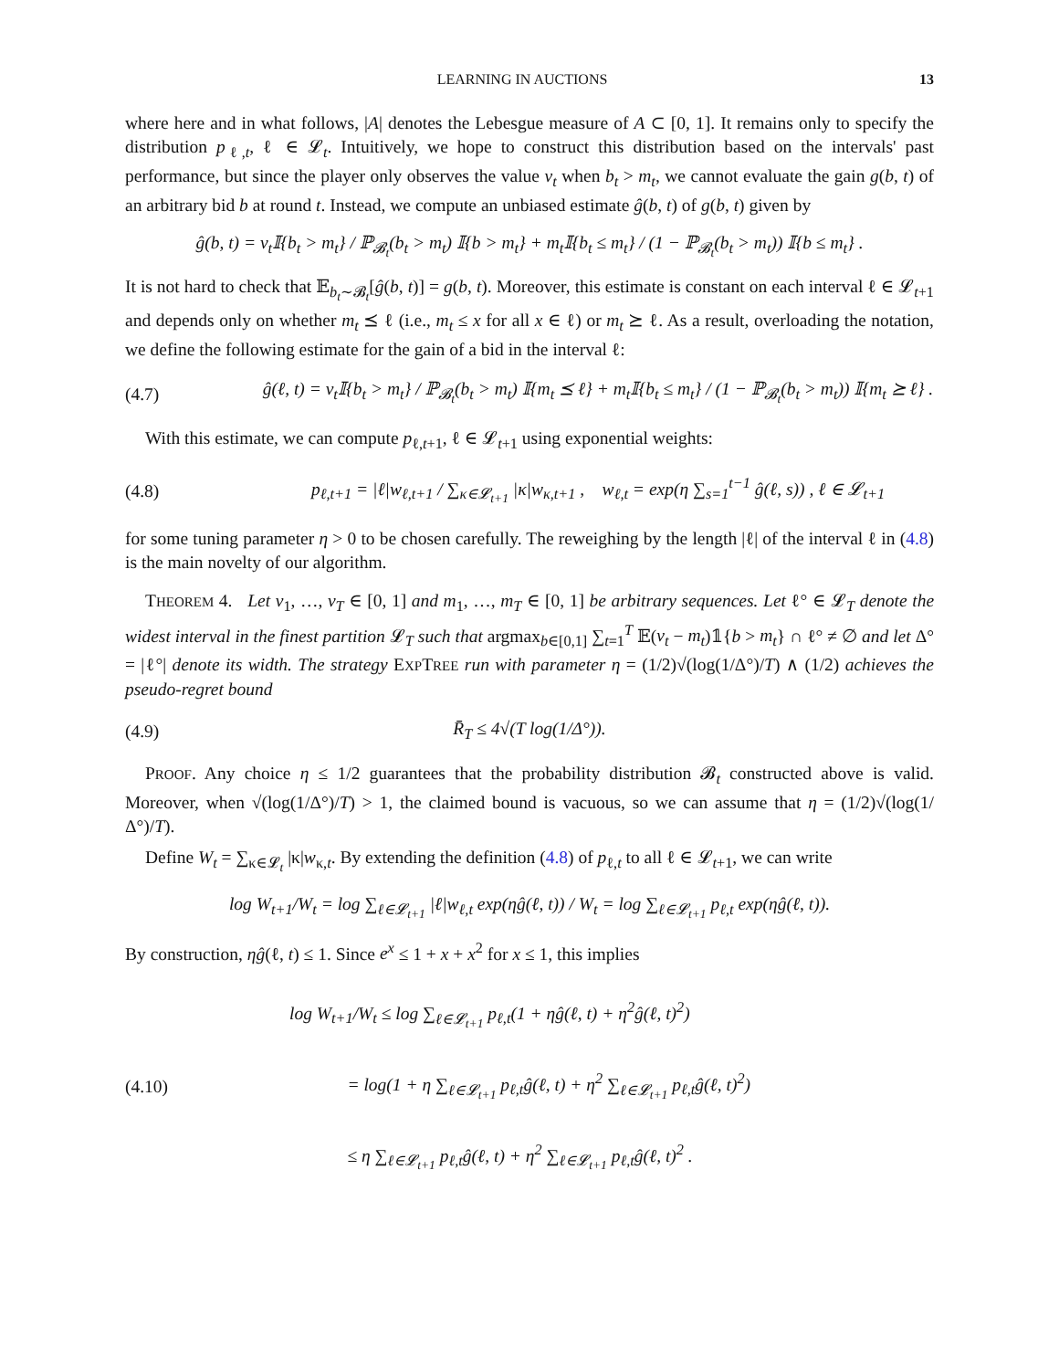LEARNING IN AUCTIONS 13
where here and in what follows, |A| denotes the Lebesgue measure of A ⊂ [0, 1]. It remains only to specify the distribution p<sub>ℓ,t</sub>, ℓ ∈ 𝓛<sub>t</sub>. Intuitively, we hope to construct this distribution based on the intervals' past performance, but since the player only observes the value v<sub>t</sub> when b<sub>t</sub> > m<sub>t</sub>, we cannot evaluate the gain g(b, t) of an arbitrary bid b at round t. Instead, we compute an unbiased estimate ĝ(b, t) of g(b, t) given by
ĝ(b, t) = v<sub>t</sub>𝕀{b<sub>t</sub> > m<sub>t</sub>} / ℙ<sub>𝓑<sub>t</sub></sub>(b<sub>t</sub> > m<sub>t</sub>) 𝕀{b > m<sub>t</sub>} + m<sub>t</sub>𝕀{b<sub>t</sub> ≤ m<sub>t</sub>} / (1 − ℙ<sub>𝓑<sub>t</sub></sub>(b<sub>t</sub> > m<sub>t</sub>)) 𝕀{b ≤ m<sub>t</sub>} .
It is not hard to check that 𝔼<sub>b<sub>t</sub>∼𝓑<sub>t</sub></sub>[ĝ(b, t)] = g(b, t). Moreover, this estimate is constant on each interval ℓ ∈ 𝓛<sub>t+1</sub> and depends only on whether m<sub>t</sub> ⪯ ℓ (i.e., m<sub>t</sub> ≤ x for all x ∈ ℓ) or m<sub>t</sub> ⪰ ℓ. As a result, overloading the notation, we define the following estimate for the gain of a bid in the interval ℓ:
(4.7) ĝ(ℓ, t) = v<sub>t</sub>𝕀{b<sub>t</sub> > m<sub>t</sub>} / ℙ<sub>𝓑<sub>t</sub></sub>(b<sub>t</sub> > m<sub>t</sub>) 𝕀{m<sub>t</sub> ⪯ ℓ} + m<sub>t</sub>𝕀{b<sub>t</sub> ≤ m<sub>t</sub>} / (1 − ℙ<sub>𝓑<sub>t</sub></sub>(b<sub>t</sub> > m<sub>t</sub>)) 𝕀{m<sub>t</sub> ⪰ ℓ} .
With this estimate, we can compute p<sub>ℓ,t+1</sub>, ℓ ∈ 𝓛<sub>t+1</sub> using exponential weights:
(4.8) p<sub>ℓ,t+1</sub> = |ℓ|w<sub>ℓ,t+1</sub> / ∑<sub>κ∈𝓛<sub>t+1</sub></sub> |κ|w<sub>κ,t+1</sub> , w<sub>ℓ,t</sub> = exp(η ∑<sub>s=1</sub><sup>t−1</sup> ĝ(ℓ, s)) , ℓ ∈ 𝓛<sub>t+1</sub>
for some tuning parameter η > 0 to be chosen carefully. The reweighing by the length |ℓ| of the interval ℓ in (4.8) is the main novelty of our algorithm.
THEOREM 4. Let v<sub>1</sub>, …, v<sub>T</sub> ∈ [0, 1] and m<sub>1</sub>, …, m<sub>T</sub> ∈ [0, 1] be arbitrary sequences. Let ℓ° ∈ 𝓛<sub>T</sub> denote the widest interval in the finest partition 𝓛<sub>T</sub> such that argmax<sub>b∈[0,1]</sub> ∑<sub>t=1</sub><sup>T</sup> 𝔼(v<sub>t</sub> − m<sub>t</sub>)𝟙{b > m<sub>t</sub>} ∩ ℓ° ≠ ∅ and let Δ° = |ℓ°| denote its width. The strategy EXPTREE run with parameter η = (1/2)√(log(1/Δ°)/T) ∧ (1/2) achieves the pseudo-regret bound
(4.9) R̄<sub>T</sub> ≤ 4√(T log(1/Δ°)).
PROOF. Any choice η ≤ 1/2 guarantees that the probability distribution 𝓑<sub>t</sub> constructed above is valid. Moreover, when √(log(1/Δ°)/T) > 1, the claimed bound is vacuous, so we can assume that η = (1/2)√(log(1/Δ°)/T).
Define W<sub>t</sub> = ∑<sub>κ∈𝓛<sub>t</sub></sub> |κ|w<sub>κ,t</sub>. By extending the definition (4.8) of p<sub>ℓ,t</sub> to all ℓ ∈ 𝓛<sub>t+1</sub>, we can write
log W<sub>t+1</sub>/W<sub>t</sub> = log ∑<sub>ℓ∈𝓛<sub>t+1</sub></sub> |ℓ|w<sub>ℓ,t</sub> exp(ηĝ(ℓ, t)) / W<sub>t</sub> = log ∑<sub>ℓ∈𝓛<sub>t+1</sub></sub> p<sub>ℓ,t</sub> exp(ηĝ(ℓ, t)).
By construction, ηĝ(ℓ, t) ≤ 1. Since e<sup>x</sup> ≤ 1 + x + x<sup>2</sup> for x ≤ 1, this implies
(4.10) log W<sub>t+1</sub>/W<sub>t</sub> ≤ log ∑<sub>ℓ∈𝓛<sub>t+1</sub></sub> p<sub>ℓ,t</sub>(1 + ηĝ(ℓ, t) + η<sup>2</sup>ĝ(ℓ, t)<sup>2</sup>)
= log(1 + η ∑<sub>ℓ∈𝓛<sub>t+1</sub></sub> p<sub>ℓ,t</sub>ĝ(ℓ, t) + η<sup>2</sup> ∑<sub>ℓ∈𝓛<sub>t+1</sub></sub> p<sub>ℓ,t</sub>ĝ(ℓ, t)<sup>2</sup>)
≤ η ∑<sub>ℓ∈𝓛<sub>t+1</sub></sub> p<sub>ℓ,t</sub>ĝ(ℓ, t) + η<sup>2</sup> ∑<sub>ℓ∈𝓛<sub>t+1</sub></sub> p<sub>ℓ,t</sub>ĝ(ℓ, t)<sup>2</sup> .